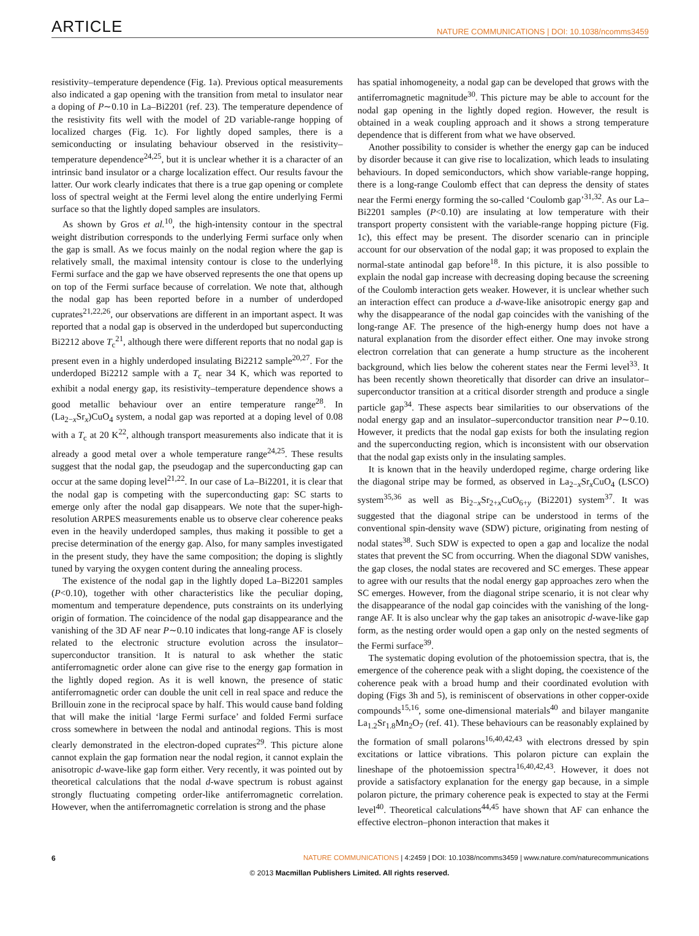ARTICLE NATURE COMMUNICATIONS | DOI: 10.1038/ncomms3459
resistivity–temperature dependence (Fig. 1a). Previous optical measurements also indicated a gap opening with the transition from metal to insulator near a doping of P∼0.10 in La–Bi2201 (ref. 23). The temperature dependence of the resistivity fits well with the model of 2D variable-range hopping of localized charges (Fig. 1c). For lightly doped samples, there is a semiconducting or insulating behaviour observed in the resistivity–temperature dependence<sup>24,25</sup>, but it is unclear whether it is a character of an intrinsic band insulator or a charge localization effect. Our results favour the latter. Our work clearly indicates that there is a true gap opening or complete loss of spectral weight at the Fermi level along the entire underlying Fermi surface so that the lightly doped samples are insulators.
As shown by Gros et al.<sup>10</sup>, the high-intensity contour in the spectral weight distribution corresponds to the underlying Fermi surface only when the gap is small. As we focus mainly on the nodal region where the gap is relatively small, the maximal intensity contour is close to the underlying Fermi surface and the gap we have observed represents the one that opens up on top of the Fermi surface because of correlation. We note that, although the nodal gap has been reported before in a number of underdoped cuprates<sup>21,22,26</sup>, our observations are different in an important aspect. It was reported that a nodal gap is observed in the underdoped but superconducting Bi2212 above T<sub>c</sub><sup>21</sup>, although there were different reports that no nodal gap is present even in a highly underdoped insulating Bi2212 sample<sup>20,27</sup>. For the underdoped Bi2212 sample with a T<sub>c</sub> near 34 K, which was reported to exhibit a nodal energy gap, its resistivity–temperature dependence shows a good metallic behaviour over an entire temperature range<sup>28</sup>. In (La<sub>2−x</sub>Sr<sub>x</sub>)CuO<sub>4</sub> system, a nodal gap was reported at a doping level of 0.08 with a T<sub>c</sub> at 20 K<sup>22</sup>, although transport measurements also indicate that it is already a good metal over a whole temperature range<sup>24,25</sup>. These results suggest that the nodal gap, the pseudogap and the superconducting gap can occur at the same doping level<sup>21,22</sup>. In our case of La–Bi2201, it is clear that the nodal gap is competing with the superconducting gap: SC starts to emerge only after the nodal gap disappears. We note that the super-high-resolution ARPES measurements enable us to observe clear coherence peaks even in the heavily underdoped samples, thus making it possible to get a precise determination of the energy gap. Also, for many samples investigated in the present study, they have the same composition; the doping is slightly tuned by varying the oxygen content during the annealing process.
The existence of the nodal gap in the lightly doped La–Bi2201 samples (P<0.10), together with other characteristics like the peculiar doping, momentum and temperature dependence, puts constraints on its underlying origin of formation. The coincidence of the nodal gap disappearance and the vanishing of the 3D AF near P∼0.10 indicates that long-range AF is closely related to the electronic structure evolution across the insulator–superconductor transition. It is natural to ask whether the static antiferromagnetic order alone can give rise to the energy gap formation in the lightly doped region. As it is well known, the presence of static antiferromagnetic order can double the unit cell in real space and reduce the Brillouin zone in the reciprocal space by half. This would cause band folding that will make the initial ‘large Fermi surface’ and folded Fermi surface cross somewhere in between the nodal and antinodal regions. This is most clearly demonstrated in the electron-doped cuprates<sup>29</sup>. This picture alone cannot explain the gap formation near the nodal region, it cannot explain the anisotropic d-wave-like gap form either. Very recently, it was pointed out by theoretical calculations that the nodal d-wave spectrum is robust against strongly fluctuating competing order-like antiferromagnetic correlation. However, when the antiferromagnetic correlation is strong and the phase
has spatial inhomogeneity, a nodal gap can be developed that grows with the antiferromagnetic magnitude<sup>30</sup>. This picture may be able to account for the nodal gap opening in the lightly doped region. However, the result is obtained in a weak coupling approach and it shows a strong temperature dependence that is different from what we have observed.
Another possibility to consider is whether the energy gap can be induced by disorder because it can give rise to localization, which leads to insulating behaviours. In doped semiconductors, which show variable-range hopping, there is a long-range Coulomb effect that can depress the density of states near the Fermi energy forming the so-called ‘Coulomb gap’<sup>31,32</sup>. As our La–Bi2201 samples (P<0.10) are insulating at low temperature with their transport property consistent with the variable-range hopping picture (Fig. 1c), this effect may be present. The disorder scenario can in principle account for our observation of the nodal gap; it was proposed to explain the normal-state antinodal gap before<sup>18</sup>. In this picture, it is also possible to explain the nodal gap increase with decreasing doping because the screening of the Coulomb interaction gets weaker. However, it is unclear whether such an interaction effect can produce a d-wave-like anisotropic energy gap and why the disappearance of the nodal gap coincides with the vanishing of the long-range AF. The presence of the high-energy hump does not have a natural explanation from the disorder effect either. One may invoke strong electron correlation that can generate a hump structure as the incoherent background, which lies below the coherent states near the Fermi level<sup>33</sup>. It has been recently shown theoretically that disorder can drive an insulator–superconductor transition at a critical disorder strength and produce a single particle gap<sup>34</sup>. These aspects bear similarities to our observations of the nodal energy gap and an insulator–superconductor transition near P∼0.10. However, it predicts that the nodal gap exists for both the insulating region and the superconducting region, which is inconsistent with our observation that the nodal gap exists only in the insulating samples.
It is known that in the heavily underdoped regime, charge ordering like the diagonal stripe may be formed, as observed in La<sub>2−x</sub>Sr<sub>x</sub>CuO<sub>4</sub> (LSCO) system<sup>35,36</sup> as well as Bi<sub>2−x</sub>Sr<sub>2+x</sub>CuO<sub>6+y</sub> (Bi2201) system<sup>37</sup>. It was suggested that the diagonal stripe can be understood in terms of the conventional spin-density wave (SDW) picture, originating from nesting of nodal states<sup>38</sup>. Such SDW is expected to open a gap and localize the nodal states that prevent the SC from occurring. When the diagonal SDW vanishes, the gap closes, the nodal states are recovered and SC emerges. These appear to agree with our results that the nodal energy gap approaches zero when the SC emerges. However, from the diagonal stripe scenario, it is not clear why the disappearance of the nodal gap coincides with the vanishing of the long-range AF. It is also unclear why the gap takes an anisotropic d-wave-like gap form, as the nesting order would open a gap only on the nested segments of the Fermi surface<sup>39</sup>.
The systematic doping evolution of the photoemission spectra, that is, the emergence of the coherence peak with a slight doping, the coexistence of the coherence peak with a broad hump and their coordinated evolution with doping (Figs 3h and 5), is reminiscent of observations in other copper-oxide compounds<sup>15,16</sup>, some one-dimensional materials<sup>40</sup> and bilayer manganite La<sub>1.2</sub>Sr<sub>1.8</sub>Mn<sub>2</sub>O<sub>7</sub> (ref. 41). These behaviours can be reasonably explained by the formation of small polarons<sup>16,40,42,43</sup> with electrons dressed by spin excitations or lattice vibrations. This polaron picture can explain the lineshape of the photoemission spectra<sup>16,40,42,43</sup>. However, it does not provide a satisfactory explanation for the energy gap because, in a simple polaron picture, the primary coherence peak is expected to stay at the Fermi level<sup>40</sup>. Theoretical calculations<sup>44,45</sup> have shown that AF can enhance the effective electron–phonon interaction that makes it
6 NATURE COMMUNICATIONS | 4:2459 | DOI: 10.1038/ncomms3459 | www.nature.com/naturecommunications
© 2013 Macmillan Publishers Limited. All rights reserved.